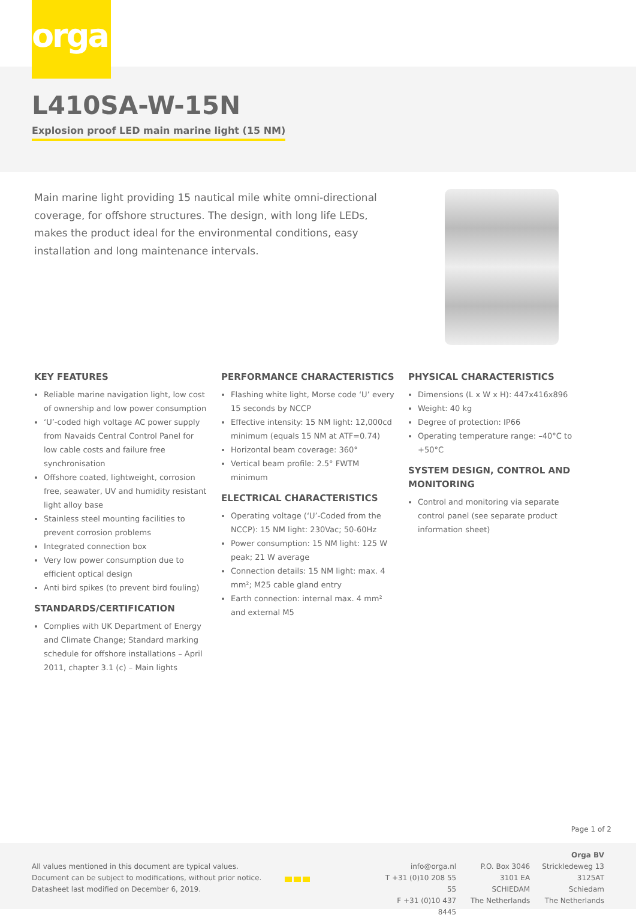orga
L410SA-W-15N
Explosion proof LED main marine light (15 NM)
Main marine light providing 15 nautical mile white omni-directional coverage, for offshore structures. The design, with long life LEDs, makes the product ideal for the environmental conditions, easy installation and long maintenance intervals.
KEY FEATURES
Reliable marine navigation light, low cost of ownership and low power consumption
‘U’-coded high voltage AC power supply from Navaids Central Control Panel for low cable costs and failure free synchronisation
Offshore coated, lightweight, corrosion free, seawater, UV and humidity resistant light alloy base
Stainless steel mounting facilities to prevent corrosion problems
Integrated connection box
Very low power consumption due to efficient optical design
Anti bird spikes (to prevent bird fouling)
STANDARDS/CERTIFICATION
Complies with UK Department of Energy and Climate Change; Standard marking schedule for offshore installations – April 2011, chapter 3.1 (c) – Main lights
PERFORMANCE CHARACTERISTICS
Flashing white light, Morse code ‘U’ every 15 seconds by NCCP
Effective intensity: 15 NM light: 12,000cd minimum (equals 15 NM at ATF=0.74)
Horizontal beam coverage: 360°
Vertical beam profile: 2.5° FWTM minimum
ELECTRICAL CHARACTERISTICS
Operating voltage (‘U’-Coded from the NCCP): 15 NM light: 230Vac; 50-60Hz
Power consumption: 15 NM light: 125 W peak; 21 W average
Connection details: 15 NM light: max. 4 mm²; M25 cable gland entry
Earth connection: internal max. 4 mm² and external M5
PHYSICAL CHARACTERISTICS
Dimensions (L x W x H): 447x416x896
Weight: 40 kg
Degree of protection: IP66
Operating temperature range: –40°C to +50°C
SYSTEM DESIGN, CONTROL AND MONITORING
Control and monitoring via separate control panel (see separate product information sheet)
Page 1 of 2
All values mentioned in this document are typical values.
Document can be subject to modifications, without prior notice.
Datasheet last modified on December 6, 2019.
info@orga.nl
T +31 (0)10 208 55 55
F +31 (0)10 437 8445
P.O. Box 3046
3101 EA SCHIEDAM
The Netherlands
Orga BV
Strickledeweg 13
3125AT Schiedam
The Netherlands